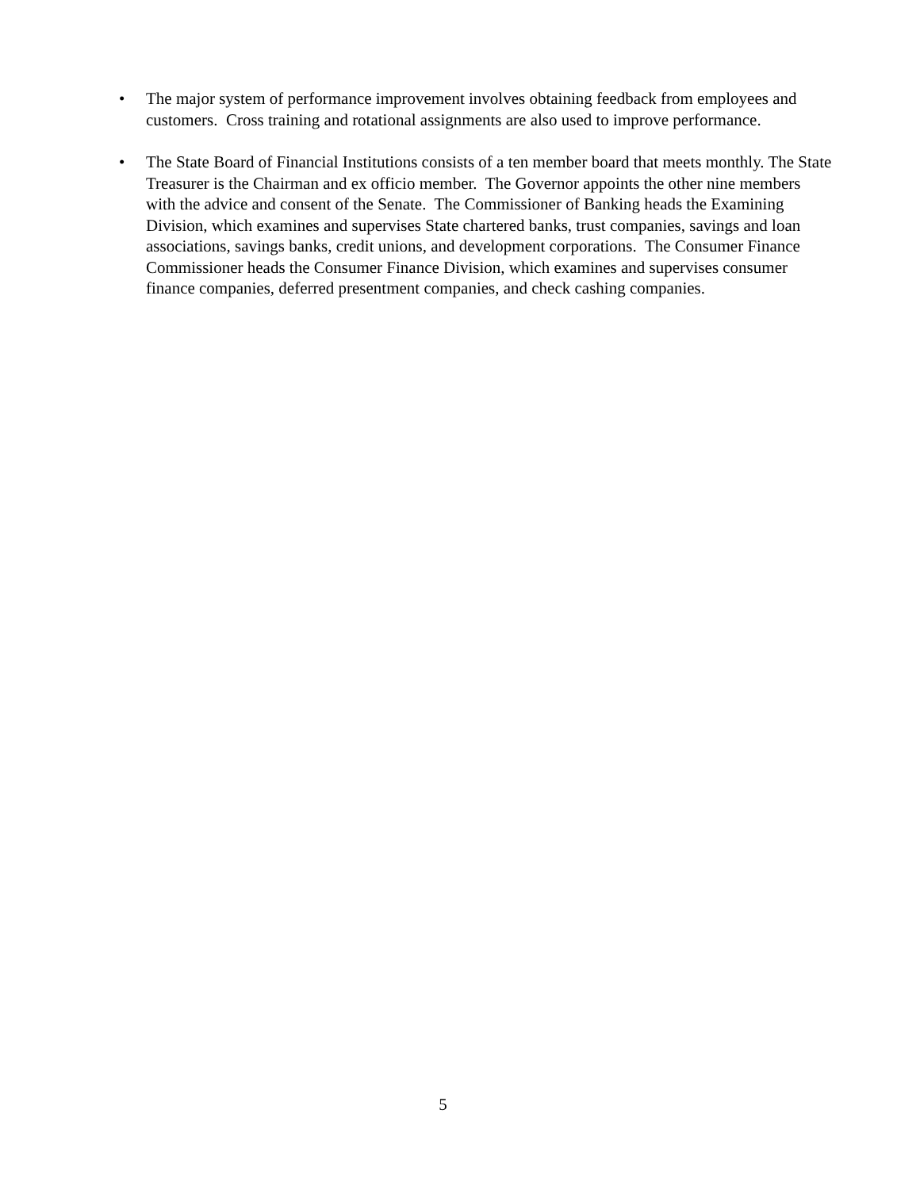• The major system of performance improvement involves obtaining feedback from employees and customers. Cross training and rotational assignments are also used to improve performance.
• The State Board of Financial Institutions consists of a ten member board that meets monthly. The State Treasurer is the Chairman and ex officio member. The Governor appoints the other nine members with the advice and consent of the Senate. The Commissioner of Banking heads the Examining Division, which examines and supervises State chartered banks, trust companies, savings and loan associations, savings banks, credit unions, and development corporations. The Consumer Finance Commissioner heads the Consumer Finance Division, which examines and supervises consumer finance companies, deferred presentment companies, and check cashing companies.
5